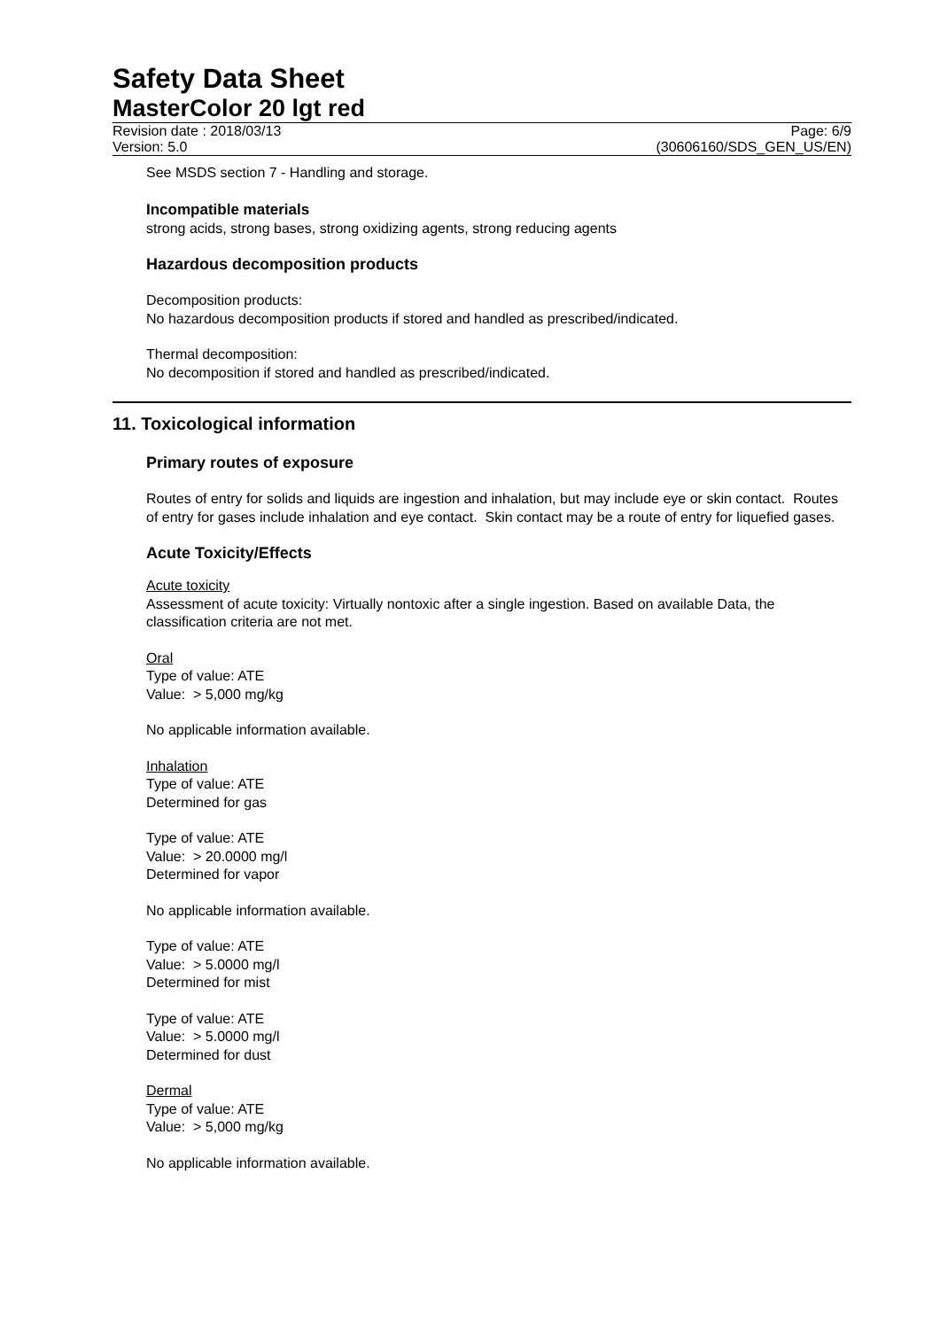Safety Data Sheet
MasterColor 20 lgt red
Revision date : 2018/03/13
Version: 5.0
Page: 6/9
(30606160/SDS_GEN_US/EN)
See MSDS section 7 - Handling and storage.
Incompatible materials
strong acids, strong bases, strong oxidizing agents, strong reducing agents
Hazardous decomposition products
Decomposition products:
No hazardous decomposition products if stored and handled as prescribed/indicated.
Thermal decomposition:
No decomposition if stored and handled as prescribed/indicated.
11. Toxicological information
Primary routes of exposure
Routes of entry for solids and liquids are ingestion and inhalation, but may include eye or skin contact. Routes of entry for gases include inhalation and eye contact. Skin contact may be a route of entry for liquefied gases.
Acute Toxicity/Effects
Acute toxicity
Assessment of acute toxicity: Virtually nontoxic after a single ingestion. Based on available Data, the classification criteria are not met.
Oral
Type of value: ATE
Value: > 5,000 mg/kg
No applicable information available.
Inhalation
Type of value: ATE
Determined for gas
Type of value: ATE
Value: > 20.0000 mg/l
Determined for vapor
No applicable information available.
Type of value: ATE
Value: > 5.0000 mg/l
Determined for mist
Type of value: ATE
Value: > 5.0000 mg/l
Determined for dust
Dermal
Type of value: ATE
Value: > 5,000 mg/kg
No applicable information available.